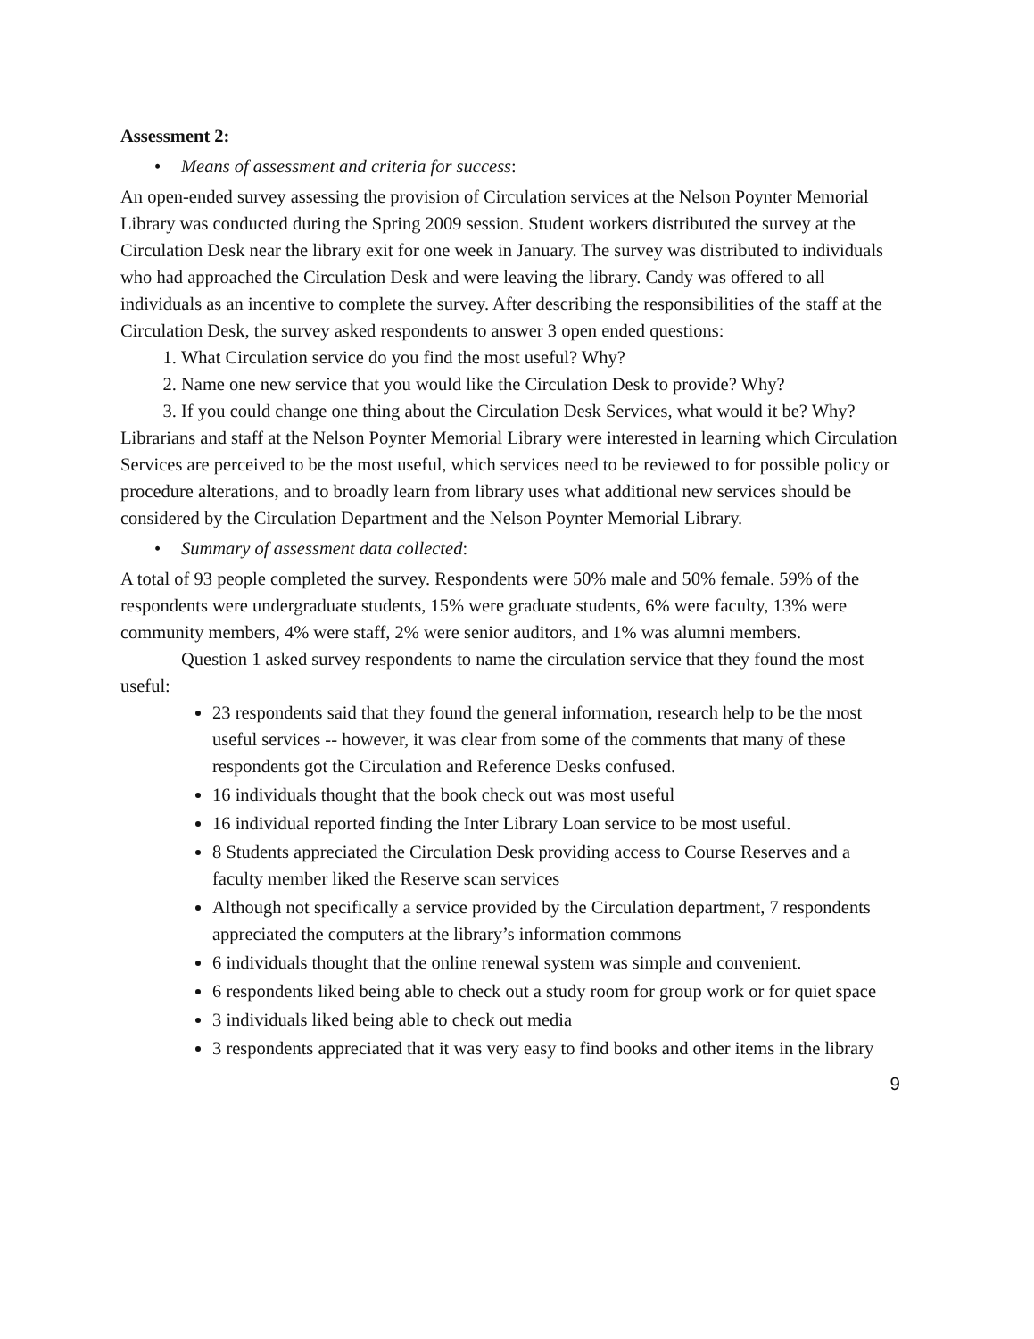Assessment 2:
• Means of assessment and criteria for success:
An open-ended survey assessing the provision of Circulation services at the Nelson Poynter Memorial Library was conducted during the Spring 2009 session. Student workers distributed the survey at the Circulation Desk near the library exit for one week in January. The survey was distributed to individuals who had approached the Circulation Desk and were leaving the library. Candy was offered to all individuals as an incentive to complete the survey. After describing the responsibilities of the staff at the Circulation Desk, the survey asked respondents to answer 3 open ended questions:
1. What Circulation service do you find the most useful? Why?
2. Name one new service that you would like the Circulation Desk to provide? Why?
3. If you could change one thing about the Circulation Desk Services, what would it be? Why?
Librarians and staff at the Nelson Poynter Memorial Library were interested in learning which Circulation Services are perceived to be the most useful, which services need to be reviewed to for possible policy or procedure alterations, and to broadly learn from library uses what additional new services should be considered by the Circulation Department and the Nelson Poynter Memorial Library.
• Summary of assessment data collected:
A total of 93 people completed the survey. Respondents were 50% male and 50% female. 59% of the respondents were undergraduate students, 15% were graduate students, 6% were faculty, 13% were community members, 4% were staff, 2% were senior auditors, and 1% was alumni members.
Question 1 asked survey respondents to name the circulation service that they found the most useful:
23 respondents said that they found the general information, research help to be the most useful services -- however, it was clear from some of the comments that many of these respondents got the Circulation and Reference Desks confused.
16 individuals thought that the book check out was most useful
16 individual reported finding the Inter Library Loan service to be most useful.
8 Students appreciated the Circulation Desk providing access to Course Reserves and a faculty member liked the Reserve scan services
Although not specifically a service provided by the Circulation department, 7 respondents appreciated the computers at the library’s information commons
6 individuals thought that the online renewal system was simple and convenient.
6 respondents liked being able to check out a study room for group work or for quiet space
3 individuals liked being able to check out media
3 respondents appreciated that it was very easy to find books and other items in the library
9